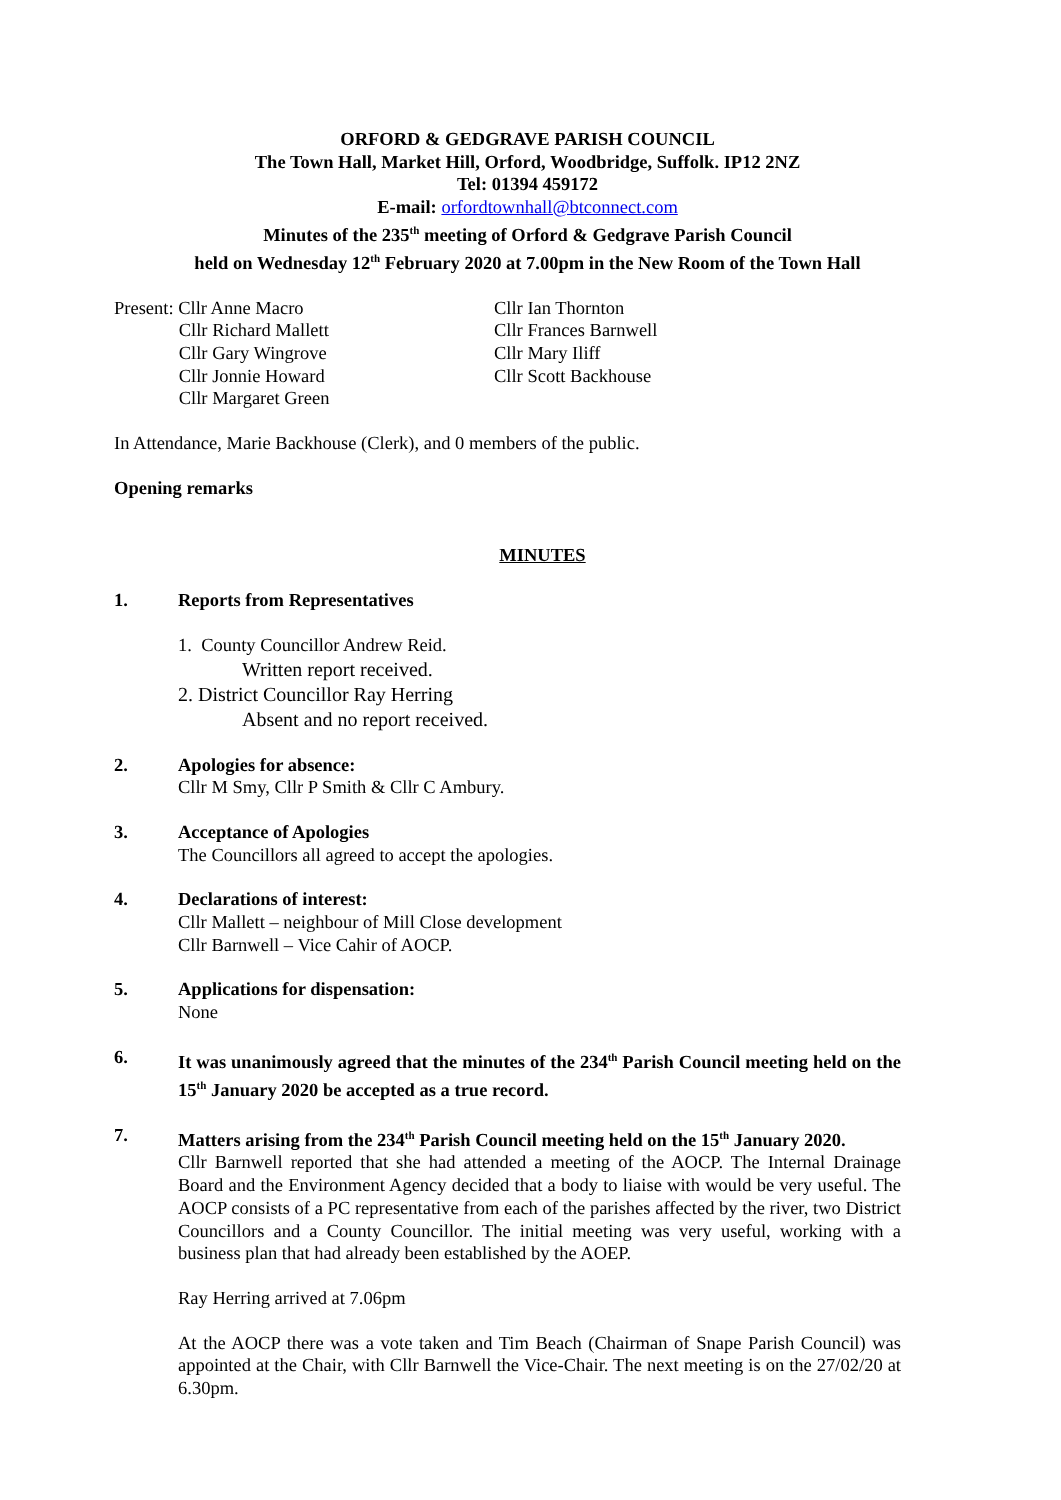ORFORD & GEDGRAVE PARISH COUNCIL
The Town Hall, Market Hill, Orford, Woodbridge, Suffolk. IP12 2NZ
Tel: 01394 459172
E-mail: orfordtownhall@btconnect.com
Minutes of the 235<sup>th</sup> meeting of Orford & Gedgrave Parish Council
held on Wednesday 12<sup>th</sup> February 2020 at 7.00pm in the New Room of the Town Hall
Present: Cllr Anne Macro
Cllr Richard Mallett
Cllr Gary Wingrove
Cllr Jonnie Howard
Cllr Margaret Green
Cllr Ian Thornton
Cllr Frances Barnwell
Cllr Mary Iliff
Cllr Scott Backhouse
In Attendance, Marie Backhouse (Clerk), and 0 members of the public.
Opening remarks
MINUTES
1. Reports from Representatives
1. County Councillor Andrew Reid.
Written report received.
2. District Councillor Ray Herring
Absent and no report received.
2. Apologies for absence:
Cllr M Smy, Cllr P Smith & Cllr C Ambury.
3. Acceptance of Apologies
The Councillors all agreed to accept the apologies.
4. Declarations of interest:
Cllr Mallett – neighbour of Mill Close development
Cllr Barnwell – Vice Cahir of AOCP.
5. Applications for dispensation:
None
6. It was unanimously agreed that the minutes of the 234<sup>th</sup> Parish Council meeting held on the 15<sup>th</sup> January 2020 be accepted as a true record.
7. Matters arising from the 234<sup>th</sup> Parish Council meeting held on the 15<sup>th</sup> January 2020.
Cllr Barnwell reported that she had attended a meeting of the AOCP. The Internal Drainage Board and the Environment Agency decided that a body to liaise with would be very useful. The AOCP consists of a PC representative from each of the parishes affected by the river, two District Councillors and a County Councillor. The initial meeting was very useful, working with a business plan that had already been established by the AOEP.
Ray Herring arrived at 7.06pm
At the AOCP there was a vote taken and Tim Beach (Chairman of Snape Parish Council) was appointed at the Chair, with Cllr Barnwell the Vice-Chair. The next meeting is on the 27/02/20 at 6.30pm.